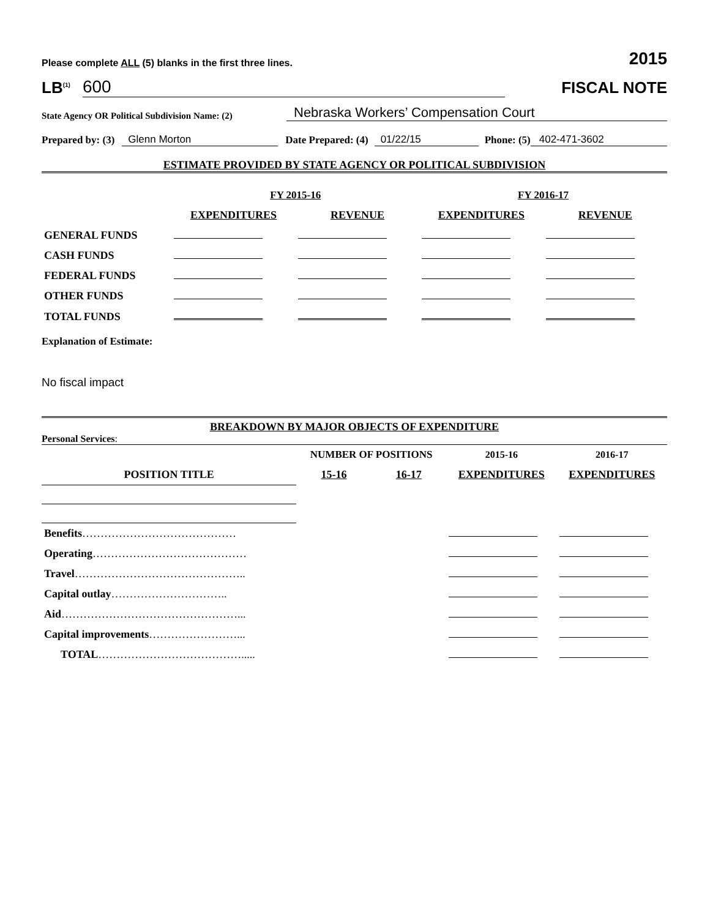Please complete ALL (5) blanks in the first three lines. 2015
LB<sup>(1)</sup> 600
FISCAL NOTE
State Agency OR Political Subdivision Name: (2) Nebraska Workers’ Compensation Court
Prepared by: (3) Glenn Morton Date Prepared: (4) 01/22/15 Phone: (5) 402-471-3602
ESTIMATE PROVIDED BY STATE AGENCY OR POLITICAL SUBDIVISION
| | FY 2015-16 | | FY 2016-17 | |
| | EXPENDITURES | REVENUE | EXPENDITURES | REVENUE |
| GENERAL FUNDS | | | | |
| CASH FUNDS | | | | |
| FEDERAL FUNDS | | | | |
| OTHER FUNDS | | | | |
| TOTAL FUNDS | | | | |
Explanation of Estimate:
No fiscal impact
BREAKDOWN BY MAJOR OBJECTS OF EXPENDITURE
Personal Services:
| | NUMBER OF POSITIONS | | 2015-16 | 2016-17 |
| --- | --- | --- | --- | --- |
| POSITION TITLE | 15-16 | 16-17 | EXPENDITURES | EXPENDITURES |
| Benefits …………………………………… | | | | |
| Operating …………………………………… | | | | |
| Travel ……………………………………….. | | | | |
| Capital outlay ………………………….. | | | | |
| Aid …………………………………………... | | | | |
| Capital improvements ……………………... | | | | |
| TOTAL …………………………………..... | | | | |